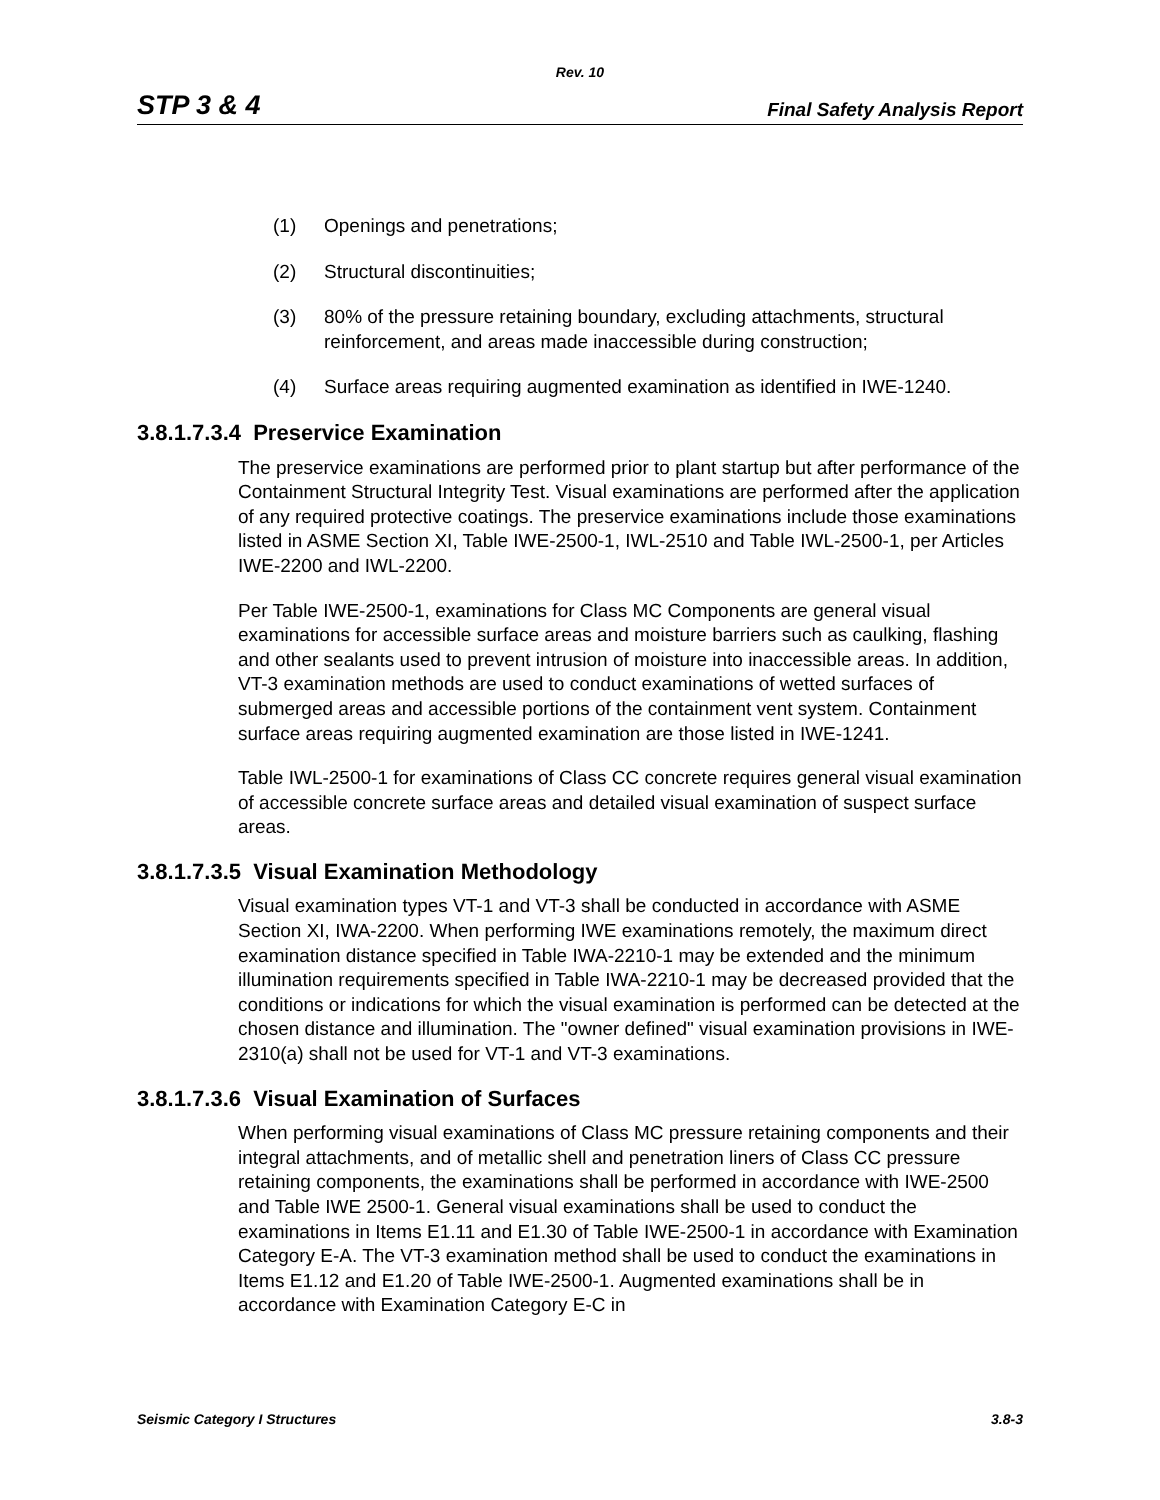Rev. 10
STP 3 & 4 Final Safety Analysis Report
(1) Openings and penetrations;
(2) Structural discontinuities;
(3) 80% of the pressure retaining boundary, excluding attachments, structural reinforcement, and areas made inaccessible during construction;
(4) Surface areas requiring augmented examination as identified in IWE-1240.
3.8.1.7.3.4 Preservice Examination
The preservice examinations are performed prior to plant startup but after performance of the Containment Structural Integrity Test. Visual examinations are performed after the application of any required protective coatings. The preservice examinations include those examinations listed in ASME Section XI, Table IWE-2500-1, IWL-2510 and Table IWL-2500-1, per Articles IWE-2200 and IWL-2200.
Per Table IWE-2500-1, examinations for Class MC Components are general visual examinations for accessible surface areas and moisture barriers such as caulking, flashing and other sealants used to prevent intrusion of moisture into inaccessible areas. In addition, VT-3 examination methods are used to conduct examinations of wetted surfaces of submerged areas and accessible portions of the containment vent system. Containment surface areas requiring augmented examination are those listed in IWE-1241.
Table IWL-2500-1 for examinations of Class CC concrete requires general visual examination of accessible concrete surface areas and detailed visual examination of suspect surface areas.
3.8.1.7.3.5 Visual Examination Methodology
Visual examination types VT-1 and VT-3 shall be conducted in accordance with ASME Section XI, IWA-2200. When performing IWE examinations remotely, the maximum direct examination distance specified in Table IWA-2210-1 may be extended and the minimum illumination requirements specified in Table IWA-2210-1 may be decreased provided that the conditions or indications for which the visual examination is performed can be detected at the chosen distance and illumination. The "owner defined" visual examination provisions in IWE-2310(a) shall not be used for VT-1 and VT-3 examinations.
3.8.1.7.3.6 Visual Examination of Surfaces
When performing visual examinations of Class MC pressure retaining components and their integral attachments, and of metallic shell and penetration liners of Class CC pressure retaining components, the examinations shall be performed in accordance with IWE-2500 and Table IWE 2500-1. General visual examinations shall be used to conduct the examinations in Items E1.11 and E1.30 of Table IWE-2500-1 in accordance with Examination Category E-A. The VT-3 examination method shall be used to conduct the examinations in Items E1.12 and E1.20 of Table IWE-2500-1. Augmented examinations shall be in accordance with Examination Category E-C in
Seismic Category I Structures 3.8-3